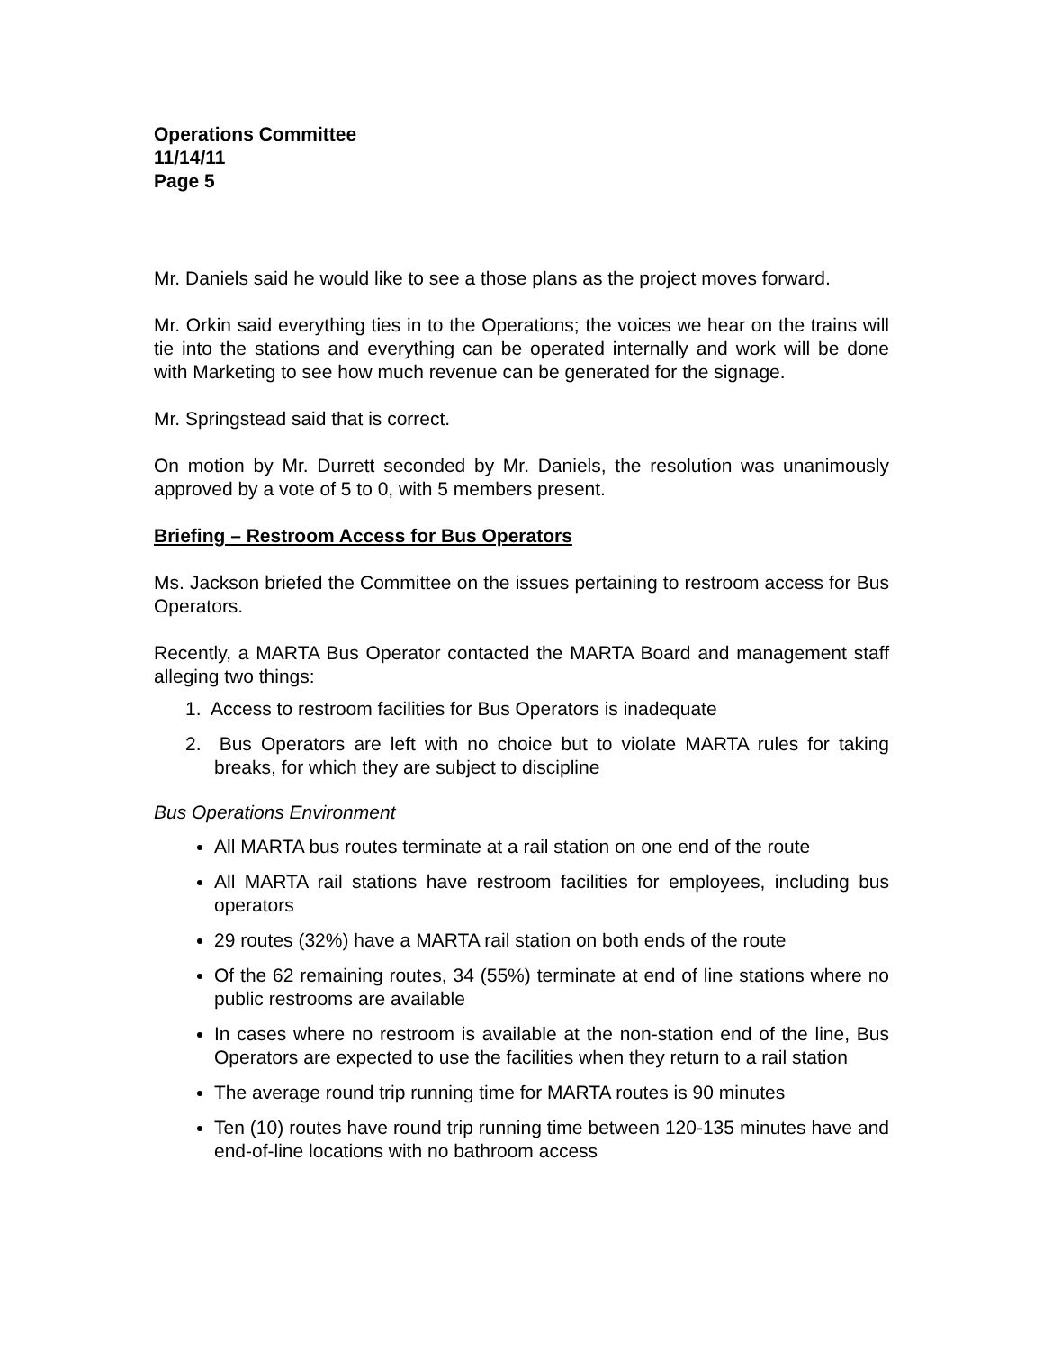Operations Committee
11/14/11
Page 5
Mr. Daniels said he would like to see a those plans as the project moves forward.
Mr. Orkin said everything ties in to the Operations; the voices we hear on the trains will tie into the stations and everything can be operated internally and work will be done with Marketing to see how much revenue can be generated for the signage.
Mr. Springstead said that is correct.
On motion by Mr. Durrett seconded by Mr. Daniels, the resolution was unanimously approved by a vote of 5 to 0, with 5 members present.
Briefing – Restroom Access for Bus Operators
Ms. Jackson briefed the Committee on the issues pertaining to restroom access for Bus Operators.
Recently, a MARTA Bus Operator contacted the MARTA Board and management staff alleging two things:
1. Access to restroom facilities for Bus Operators is inadequate
2. Bus Operators are left with no choice but to violate MARTA rules for taking breaks, for which they are subject to discipline
Bus Operations Environment
All MARTA bus routes terminate at a rail station on one end of the route
All MARTA rail stations have restroom facilities for employees, including bus operators
29 routes (32%) have a MARTA rail station on both ends of the route
Of the 62 remaining routes, 34 (55%) terminate at end of line stations where no public restrooms are available
In cases where no restroom is available at the non-station end of the line, Bus Operators are expected to use the facilities when they return to a rail station
The average round trip running time for MARTA routes is 90 minutes
Ten (10) routes have round trip running time between 120-135 minutes have and end-of-line locations with no bathroom access